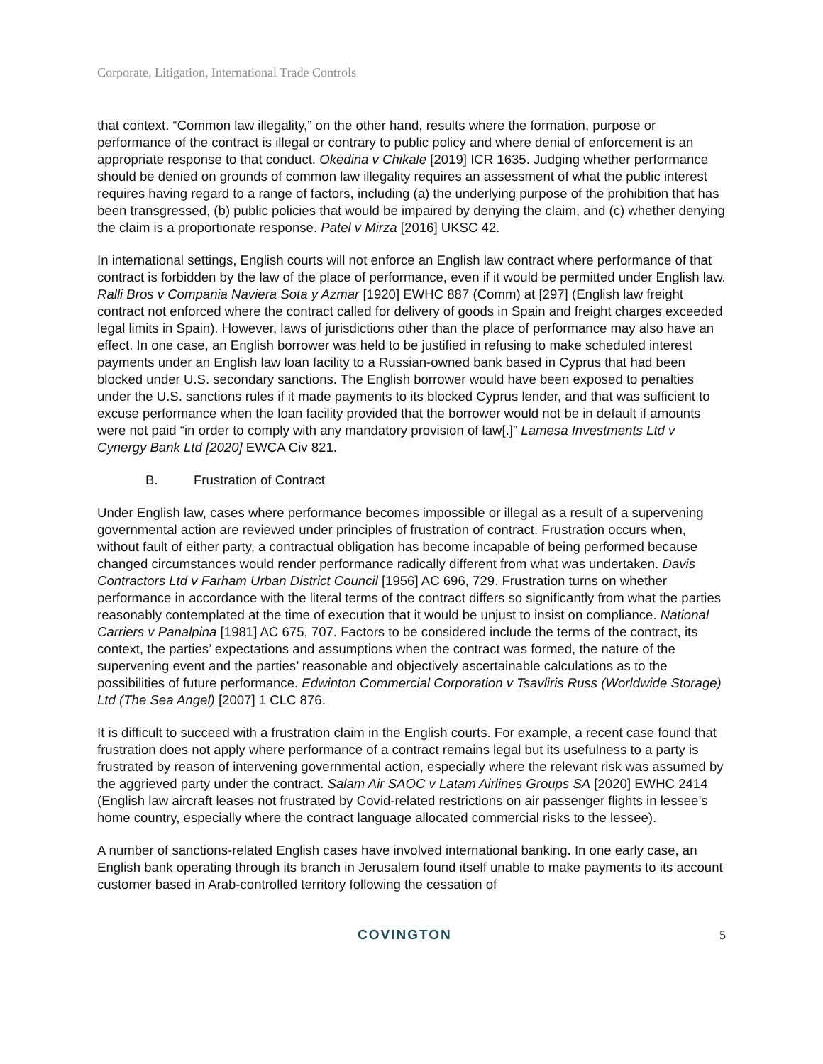Corporate, Litigation, International Trade Controls
that context. “Common law illegality,” on the other hand, results where the formation, purpose or performance of the contract is illegal or contrary to public policy and where denial of enforcement is an appropriate response to that conduct. Okedina v Chikale [2019] ICR 1635. Judging whether performance should be denied on grounds of common law illegality requires an assessment of what the public interest requires having regard to a range of factors, including (a) the underlying purpose of the prohibition that has been transgressed, (b) public policies that would be impaired by denying the claim, and (c) whether denying the claim is a proportionate response. Patel v Mirza [2016] UKSC 42.
In international settings, English courts will not enforce an English law contract where performance of that contract is forbidden by the law of the place of performance, even if it would be permitted under English law. Ralli Bros v Compania Naviera Sota y Azmar [1920] EWHC 887 (Comm) at [297] (English law freight contract not enforced where the contract called for delivery of goods in Spain and freight charges exceeded legal limits in Spain). However, laws of jurisdictions other than the place of performance may also have an effect. In one case, an English borrower was held to be justified in refusing to make scheduled interest payments under an English law loan facility to a Russian-owned bank based in Cyprus that had been blocked under U.S. secondary sanctions. The English borrower would have been exposed to penalties under the U.S. sanctions rules if it made payments to its blocked Cyprus lender, and that was sufficient to excuse performance when the loan facility provided that the borrower would not be in default if amounts were not paid “in order to comply with any mandatory provision of law[.]” Lamesa Investments Ltd v Cynergy Bank Ltd [2020] EWCA Civ 821.
B. Frustration of Contract
Under English law, cases where performance becomes impossible or illegal as a result of a supervening governmental action are reviewed under principles of frustration of contract. Frustration occurs when, without fault of either party, a contractual obligation has become incapable of being performed because changed circumstances would render performance radically different from what was undertaken. Davis Contractors Ltd v Farham Urban District Council [1956] AC 696, 729. Frustration turns on whether performance in accordance with the literal terms of the contract differs so significantly from what the parties reasonably contemplated at the time of execution that it would be unjust to insist on compliance. National Carriers v Panalpina [1981] AC 675, 707. Factors to be considered include the terms of the contract, its context, the parties’ expectations and assumptions when the contract was formed, the nature of the supervening event and the parties’ reasonable and objectively ascertainable calculations as to the possibilities of future performance. Edwinton Commercial Corporation v Tsavliris Russ (Worldwide Storage) Ltd (The Sea Angel) [2007] 1 CLC 876.
It is difficult to succeed with a frustration claim in the English courts. For example, a recent case found that frustration does not apply where performance of a contract remains legal but its usefulness to a party is frustrated by reason of intervening governmental action, especially where the relevant risk was assumed by the aggrieved party under the contract. Salam Air SAOC v Latam Airlines Groups SA [2020] EWHC 2414 (English law aircraft leases not frustrated by Covid-related restrictions on air passenger flights in lessee’s home country, especially where the contract language allocated commercial risks to the lessee).
A number of sanctions-related English cases have involved international banking. In one early case, an English bank operating through its branch in Jerusalem found itself unable to make payments to its account customer based in Arab-controlled territory following the cessation of
COVINGTON 5